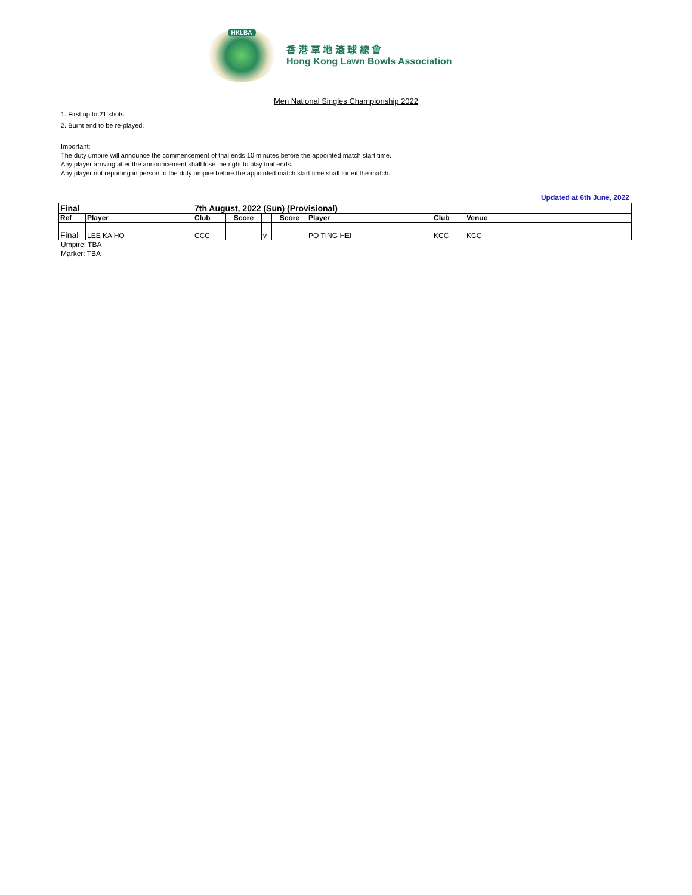HKLBA
香 港 草 地 滾 球 總 會
Hong Kong Lawn Bowls Association
Men National Singles Championship 2022
1. First up to 21 shots.
2. Burnt end to be re-played.
Important:
The duty umpire will announce the commencement of trial ends 10 minutes before the appointed match start time.
Any player arriving after the announcement shall lose the right to play trial ends.
Any player not reporting in person to the duty umpire before the appointed match start time shall forfeit the match.
Updated at 6th June, 2022
| Final | | 7th August, 2022 (Sun) (Provisional) | | | | | | |
| Ref | Player | Club | Score | | Score | Player | Club | Venue |
| Final | LEE KA HO | CCC | | v | | PO TING HEI | KCC | KCC |
Umpire: TBA
Marker: TBA